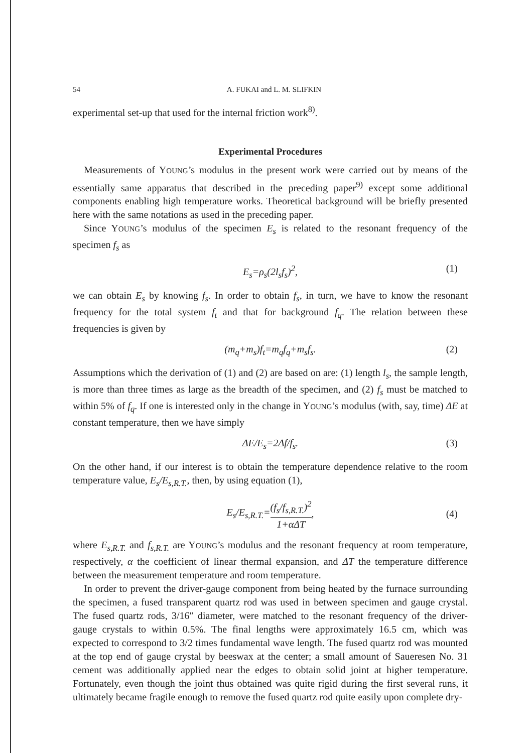54 A. FUKAI and L. M. SLIFKIN
experimental set-up that used for the internal friction work<sup>8)</sup>.
Experimental Procedures
Measurements of YOUNG’s modulus in the present work were carried out by means of the essentially same apparatus that described in the preceding paper<sup>9)</sup> except some additional components enabling high temperature works. Theoretical background will be briefly presented here with the same notations as used in the preceding paper.
Since YOUNG’s modulus of the specimen E<sub>s</sub> is related to the resonant frequency of the specimen f<sub>s</sub> as
E<sub>s</sub>=ρ<sub>s</sub>(2l<sub>s</sub>f<sub>s</sub>)<sup>2</sup>, (1)
we can obtain E<sub>s</sub> by knowing f<sub>s</sub>. In order to obtain f<sub>s</sub>, in turn, we have to know the resonant frequency for the total system f<sub>t</sub> and that for background f<sub>q</sub>. The relation between these frequencies is given by
(m<sub>q</sub>+m<sub>s</sub>)f<sub>t</sub>=m<sub>q</sub>f<sub>q</sub>+m<sub>s</sub>f<sub>s</sub>. (2)
Assumptions which the derivation of (1) and (2) are based on are: (1) length l<sub>s</sub>, the sample length, is more than three times as large as the breadth of the specimen, and (2) f<sub>s</sub> must be matched to within 5% of f<sub>q</sub>. If one is interested only in the change in YOUNG’s modulus (with, say, time) ΔE at constant temperature, then we have simply
ΔE/E<sub>s</sub>=2Δf/f<sub>s</sub>. (3)
On the other hand, if our interest is to obtain the temperature dependence relative to the room temperature value, E<sub>s</sub>/E<sub>s,R.T.</sub>, then, by using equation (1),
E<sub>s</sub>/E<sub>s,R.T.</sub>= (f<sub>s</sub>/f<sub>s,R.T.</sub>)<sup>2</sup> 1+αΔT, (4)
where E<sub>s,R.T.</sub> and f<sub>s,R.T.</sub> are YOUNG’s modulus and the resonant frequency at room temperature, respectively, α the coefficient of linear thermal expansion, and ΔT the temperature difference between the measurement temperature and room temperature.
In order to prevent the driver-gauge component from being heated by the furnace surrounding the specimen, a fused transparent quartz rod was used in between specimen and gauge crystal. The fused quartz rods, 3/16″ diameter, were matched to the resonant frequency of the driver-gauge crystals to within 0.5%. The final lengths were approximately 16.5 cm, which was expected to correspond to 3/2 times fundamental wave length. The fused quartz rod was mounted at the top end of gauge crystal by beeswax at the center; a small amount of Saueresen No. 31 cement was additionally applied near the edges to obtain solid joint at higher temperature. Fortunately, even though the joint thus obtained was quite rigid during the first several runs, it ultimately became fragile enough to remove the fused quartz rod quite easily upon complete dry-